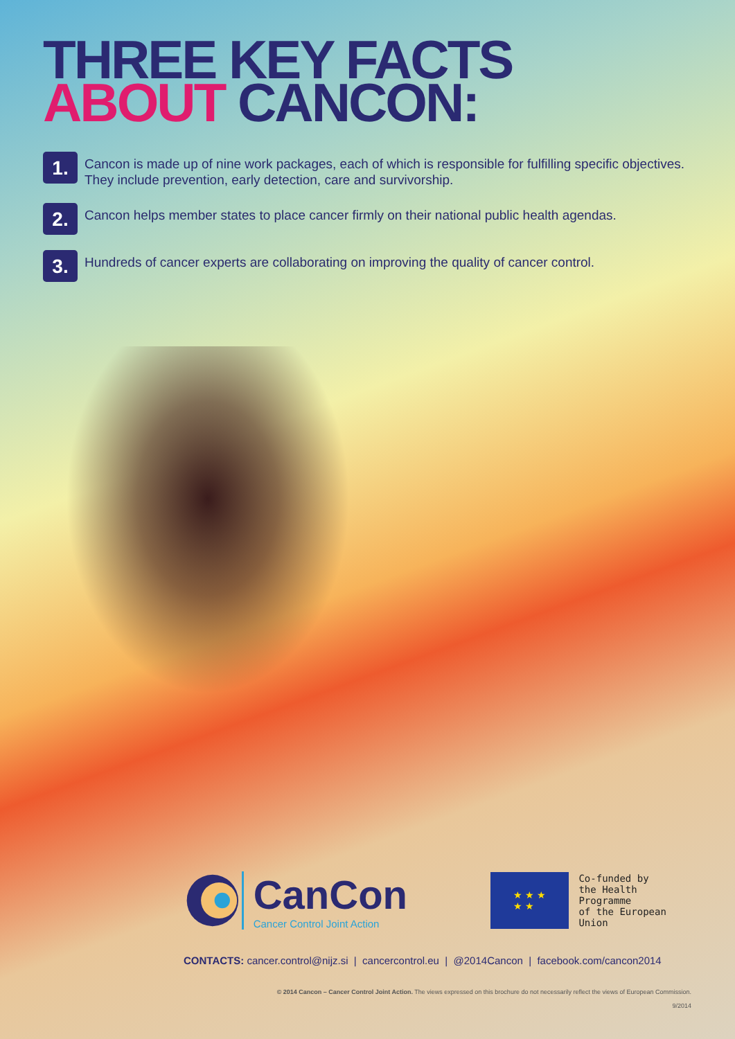THREE KEY FACTS
ABOUT CANCON:
1.
Cancon is made up of nine work packages, each of which is responsible for fulfilling specific objectives. They include prevention, early detection, care and survivorship.
2.
Cancon helps member states to place cancer firmly on their national public health agendas.
3.
Hundreds of cancer experts are collaborating on improving the quality of cancer control.
CanCon
Cancer Control Joint Action
★ ★ ★
★ ★
Co-funded by
the Health Programme
of the European Union
CONTACTS: cancer.control@nijz.si | cancercontrol.eu | @2014Cancon | facebook.com/cancon2014
© 2014 Cancon – Cancer Control Joint Action. The views expressed on this brochure do not necessarily reflect the views of European Commission.
9/2014